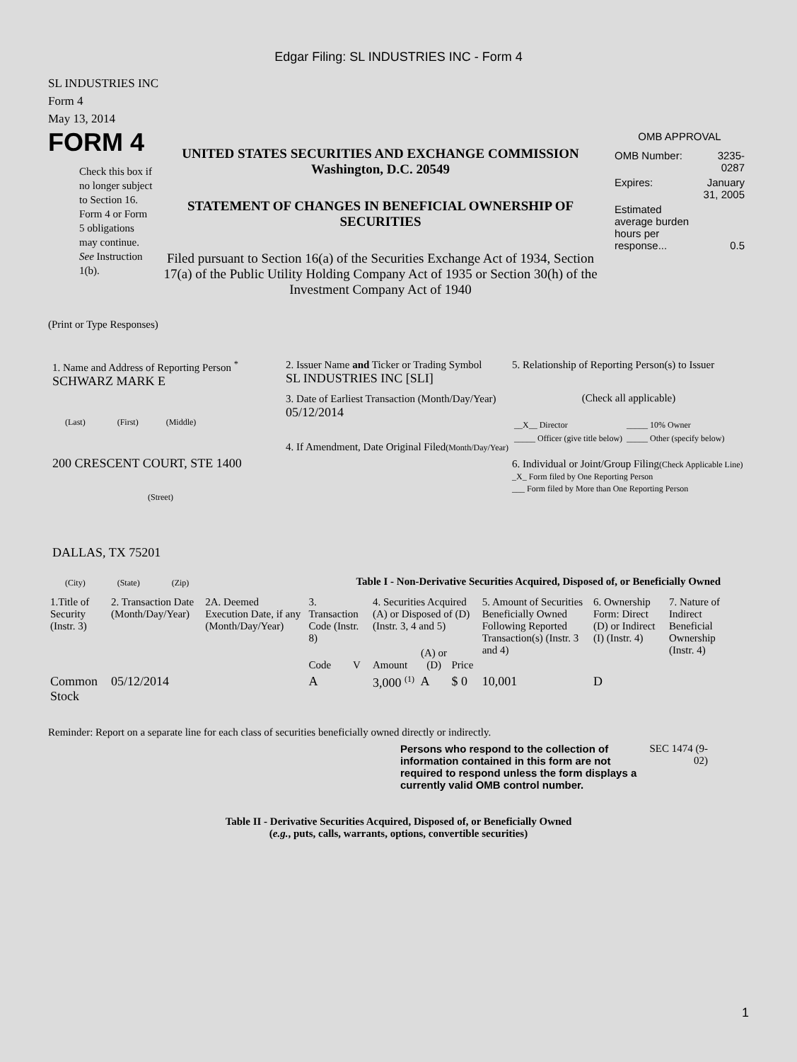Edgar Filing: SL INDUSTRIES INC - Form 4
SL INDUSTRIES INC
Form 4
May 13, 2014
FORM 4
Check this box if no longer subject to Section 16. Form 4 or Form 5 obligations may continue. See Instruction 1(b).
UNITED STATES SECURITIES AND EXCHANGE COMMISSION
Washington, D.C. 20549
STATEMENT OF CHANGES IN BENEFICIAL OWNERSHIP OF SECURITIES
Filed pursuant to Section 16(a) of the Securities Exchange Act of 1934, Section 17(a) of the Public Utility Holding Company Act of 1935 or Section 30(h) of the Investment Company Act of 1940
OMB APPROVAL
| OMB Number: | 3235-0287 |
| Expires: | January 31, 2005 |
| Estimated average burden hours per response... | 0.5 |
(Print or Type Responses)
1. Name and Address of Reporting Person <sup>*</sup>
SCHWARZ MARK E
(Last) (First) (Middle)
200 CRESCENT COURT, STE 1400
(Street)
DALLAS, TX 75201
(City) (State) (Zip)
2. Issuer Name and Ticker or Trading Symbol
SL INDUSTRIES INC [SLI]
3. Date of Earliest Transaction (Month/Day/Year)
05/12/2014
4. If Amendment, Date Original Filed(Month/Day/Year)
5. Relationship of Reporting Person(s) to Issuer
(Check all applicable)
| __X__ Director | _____ 10% Owner |
| _____ Officer (give title below) | _____ Other (specify below) |
6. Individual or Joint/Group Filing(Check Applicable Line)
_X_ Form filed by One Reporting Person
___ Form filed by More than One Reporting Person
Table I - Non-Derivative Securities Acquired, Disposed of, or Beneficially Owned
| 1.Title of Security (Instr. 3) | 2. Transaction Date (Month/Day/Year) | 2A. Deemed Execution Date, if any (Month/Day/Year) | 3. Transaction Code (Instr. 8) | | 4. Securities Acquired (A) or Disposed of (D) (Instr. 3, 4 and 5) | | | 5. Amount of Securities Beneficially Owned Following Reported Transaction(s) (Instr. 3 and 4) | 6. Ownership Form: Direct (D) or Indirect (I) (Instr. 4) | 7. Nature of Indirect Beneficial Ownership (Instr. 4) |
| --- | --- | --- | --- | --- | --- | --- | --- | --- | --- | --- |
| | | | Code | V | Amount | (A) or (D) | Price | | | |
| Common Stock | 05/12/2014 | | A | | 3,000 <sup>(1)</sup> | A | $ 0 | 10,001 | D | |
Reminder: Report on a separate line for each class of securities beneficially owned directly or indirectly.
Persons who respond to the collection of information contained in this form are not required to respond unless the form displays a currently valid OMB control number.
SEC 1474 (9-02)
Table II - Derivative Securities Acquired, Disposed of, or Beneficially Owned
(e.g., puts, calls, warrants, options, convertible securities)
1